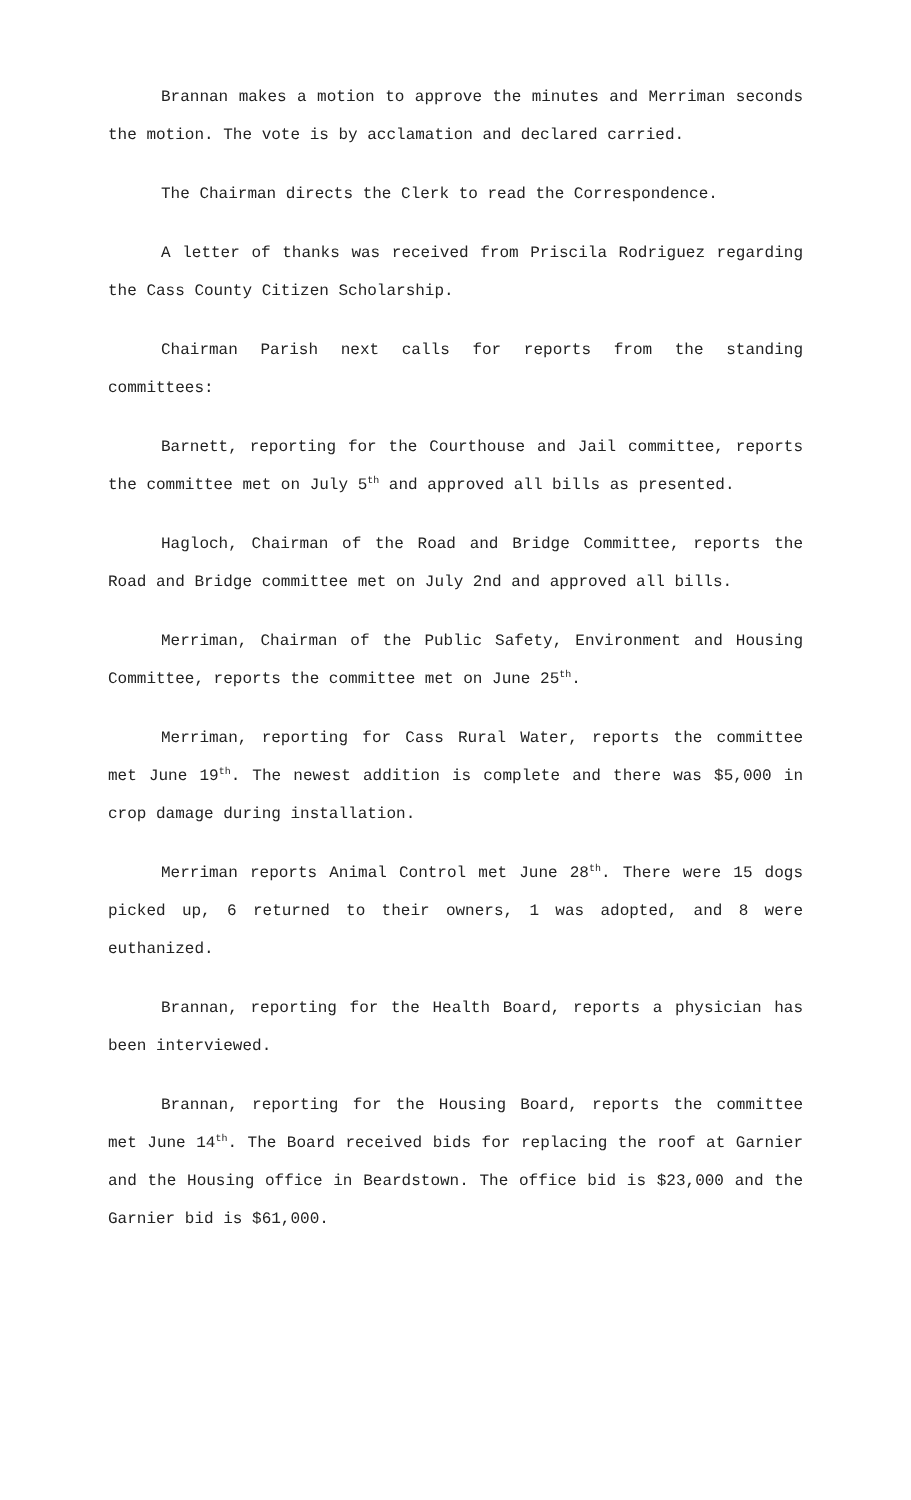Brannan makes a motion to approve the minutes and Merriman seconds the motion. The vote is by acclamation and declared carried.
The Chairman directs the Clerk to read the Correspondence.
A letter of thanks was received from Priscila Rodriguez regarding the Cass County Citizen Scholarship.
Chairman Parish next calls for reports from the standing committees:
Barnett, reporting for the Courthouse and Jail committee, reports the committee met on July 5<sup>th</sup> and approved all bills as presented.
Hagloch, Chairman of the Road and Bridge Committee, reports the Road and Bridge committee met on July 2nd and approved all bills.
Merriman, Chairman of the Public Safety, Environment and Housing Committee, reports the committee met on June 25<sup>th</sup>.
Merriman, reporting for Cass Rural Water, reports the committee met June 19<sup>th</sup>. The newest addition is complete and there was $5,000 in crop damage during installation.
Merriman reports Animal Control met June 28<sup>th</sup>. There were 15 dogs picked up, 6 returned to their owners, 1 was adopted, and 8 were euthanized.
Brannan, reporting for the Health Board, reports a physician has been interviewed.
Brannan, reporting for the Housing Board, reports the committee met June 14<sup>th</sup>. The Board received bids for replacing the roof at Garnier and the Housing office in Beardstown. The office bid is $23,000 and the Garnier bid is $61,000.